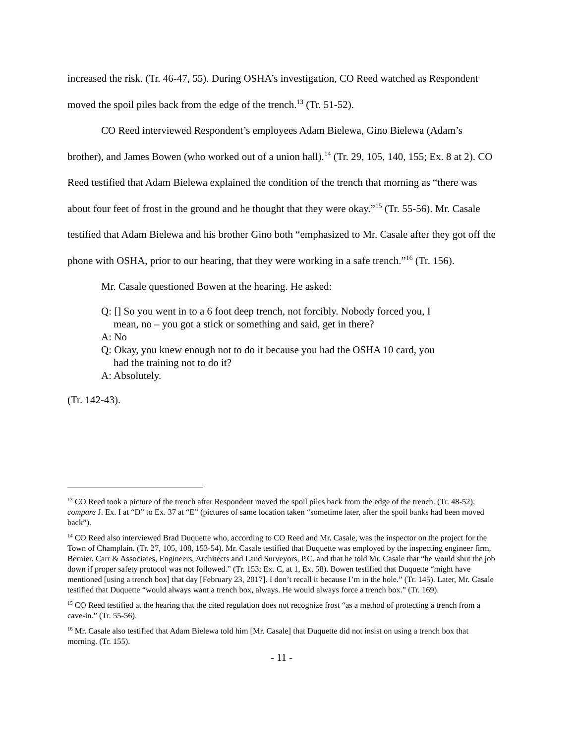increased the risk. (Tr. 46-47, 55). During OSHA’s investigation, CO Reed watched as Respondent moved the spoil piles back from the edge of the trench.<sup>13</sup> (Tr. 51-52).
CO Reed interviewed Respondent’s employees Adam Bielewa, Gino Bielewa (Adam’s brother), and James Bowen (who worked out of a union hall).<sup>14</sup> (Tr. 29, 105, 140, 155; Ex. 8 at 2). CO Reed testified that Adam Bielewa explained the condition of the trench that morning as “there was about four feet of frost in the ground and he thought that they were okay.”<sup>15</sup> (Tr. 55-56). Mr. Casale testified that Adam Bielewa and his brother Gino both “emphasized to Mr. Casale after they got off the phone with OSHA, prior to our hearing, that they were working in a safe trench.”<sup>16</sup> (Tr. 156).
Mr. Casale questioned Bowen at the hearing. He asked:
Q: [] So you went in to a 6 foot deep trench, not forcibly. Nobody forced you, I mean, no – you got a stick or something and said, get in there?
A: No
Q: Okay, you knew enough not to do it because you had the OSHA 10 card, you had the training not to do it?
A: Absolutely.
(Tr. 142-43).
<sup>13</sup> CO Reed took a picture of the trench after Respondent moved the spoil piles back from the edge of the trench. (Tr. 48-52); compare J. Ex. I at “D” to Ex. 37 at “E” (pictures of same location taken “sometime later, after the spoil banks had been moved back”).
<sup>14</sup> CO Reed also interviewed Brad Duquette who, according to CO Reed and Mr. Casale, was the inspector on the project for the Town of Champlain. (Tr. 27, 105, 108, 153-54). Mr. Casale testified that Duquette was employed by the inspecting engineer firm, Bernier, Carr & Associates, Engineers, Architects and Land Surveyors, P.C. and that he told Mr. Casale that “he would shut the job down if proper safety protocol was not followed.” (Tr. 153; Ex. C, at 1, Ex. 58). Bowen testified that Duquette “might have mentioned [using a trench box] that day [February 23, 2017]. I don’t recall it because I’m in the hole.” (Tr. 145). Later, Mr. Casale testified that Duquette “would always want a trench box, always. He would always force a trench box.” (Tr. 169).
<sup>15</sup> CO Reed testified at the hearing that the cited regulation does not recognize frost “as a method of protecting a trench from a cave-in.” (Tr. 55-56).
<sup>16</sup> Mr. Casale also testified that Adam Bielewa told him [Mr. Casale] that Duquette did not insist on using a trench box that morning. (Tr. 155).
- 11 -